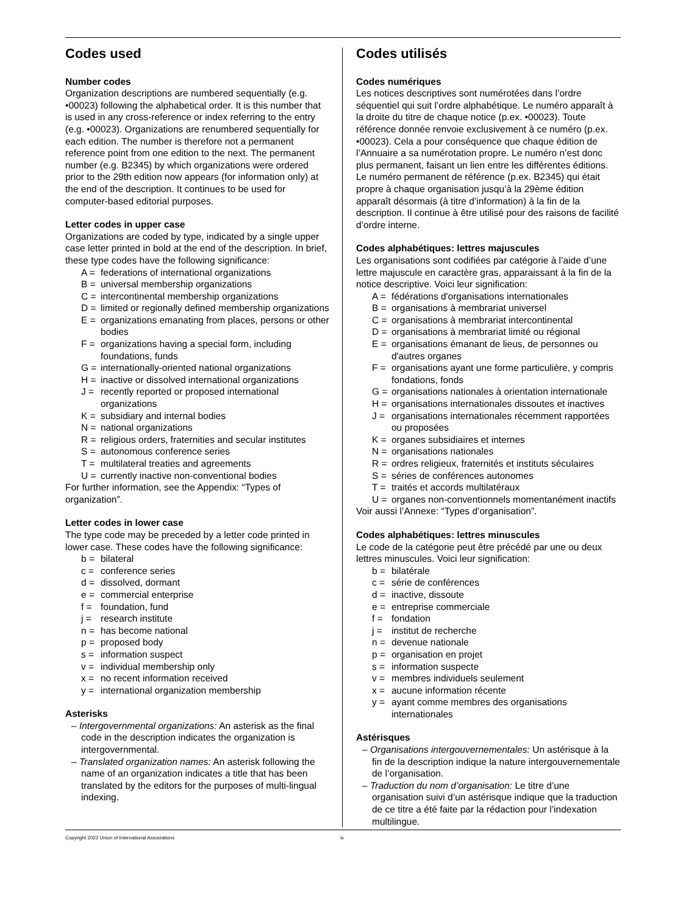Codes used
Number codes
Organization descriptions are numbered sequentially (e.g. •00023) following the alphabetical order. It is this number that is used in any cross-reference or index referring to the entry (e.g. •00023). Organizations are renumbered sequentially for each edition. The number is therefore not a permanent reference point from one edition to the next. The permanent number (e.g. B2345) by which organizations were ordered prior to the 29th edition now appears (for information only) at the end of the description. It continues to be used for computer-based editorial purposes.
Letter codes in upper case
Organizations are coded by type, indicated by a single upper case letter printed in bold at the end of the description. In brief, these type codes have the following significance:
A = federations of international organizations
B = universal membership organizations
C = intercontinental membership organizations
D = limited or regionally defined membership organizations
E = organizations emanating from places, persons or other bodies
F = organizations having a special form, including foundations, funds
G = internationally-oriented national organizations
H = inactive or dissolved international organizations
J = recently reported or proposed international organizations
K = subsidiary and internal bodies
N = national organizations
R = religious orders, fraternities and secular institutes
S = autonomous conference series
T = multilateral treaties and agreements
U = currently inactive non-conventional bodies
For further information, see the Appendix: “Types of organization”.
Letter codes in lower case
The type code may be preceded by a letter code printed in lower case. These codes have the following significance:
b = bilateral
c = conference series
d = dissolved, dormant
e = commercial enterprise
f = foundation, fund
j = research institute
n = has become national
p = proposed body
s = information suspect
v = individual membership only
x = no recent information received
y = international organization membership
Asterisks
– Intergovernmental organizations: An asterisk as the final code in the description indicates the organization is intergovernmental.
– Translated organization names: An asterisk following the name of an organization indicates a title that has been translated by the editors for the purposes of multi-lingual indexing.
Codes utilisés
Codes numériques
Les notices descriptives sont numérotées dans l’ordre séquentiel qui suit l’ordre alphabétique. Le numéro apparaît à la droite du titre de chaque notice (p.ex. •00023). Toute référence donnée renvoie exclusivement à ce numéro (p.ex. •00023). Cela a pour conséquence que chaque édition de l’Annuaire a sa numérotation propre. Le numéro n’est donc plus permanent, faisant un lien entre les différentes éditions. Le numéro permanent de référence (p.ex. B2345) qui était propre à chaque organisation jusqu’à la 29ème édition apparaît désormais (à titre d’information) à la fin de la description. Il continue à être utilisé pour des raisons de facilité d’ordre interne.
Codes alphabétiques: lettres majuscules
Les organisations sont codifiées par catégorie à l’aide d’une lettre majuscule en caractère gras, apparaissant à la fin de la notice descriptive. Voici leur signification:
A = fédérations d'organisations internationales
B = organisations à membrariat universel
C = organisations à membrariat intercontinental
D = organisations à membrariat limité ou régional
E = organisations émanant de lieus, de personnes ou d'autres organes
F = organisations ayant une forme particulière, y compris fondations, fonds
G = organisations nationales à orientation internationale
H = organisations internationales dissoutes et inactives
J = organisations internationales récemment rapportées ou proposées
K = organes subsidiaires et internes
N = organisations nationales
R = ordres religieux, fraternités et instituts séculaires
S = séries de conférences autonomes
T = traités et accords multilatéraux
U = organes non-conventionnels momentanément inactifs
Voir aussi l’Annexe: “Types d’organisation”.
Codes alphabétiques: lettres minuscules
Le code de la catégorie peut être précédé par une ou deux lettres minuscules. Voici leur signification:
b = bilatérale
c = série de conférences
d = inactive, dissoute
e = entreprise commerciale
f = fondation
j = institut de recherche
n = devenue nationale
p = organisation en projet
s = information suspecte
v = membres individuels seulement
x = aucune information récente
y = ayant comme membres des organisations internationales
Astérisques
– Organisations intergouvernementales: Un astérisque à la fin de la description indique la nature intergouvernementale de l’organisation.
– Traduction du nom d’organisation: Le titre d’une organisation suivi d’un astérisque indique que la traduction de ce titre a été faite par la rédaction pour l’indexation multilingue.
Copyright 2022 Union of International Associations ix